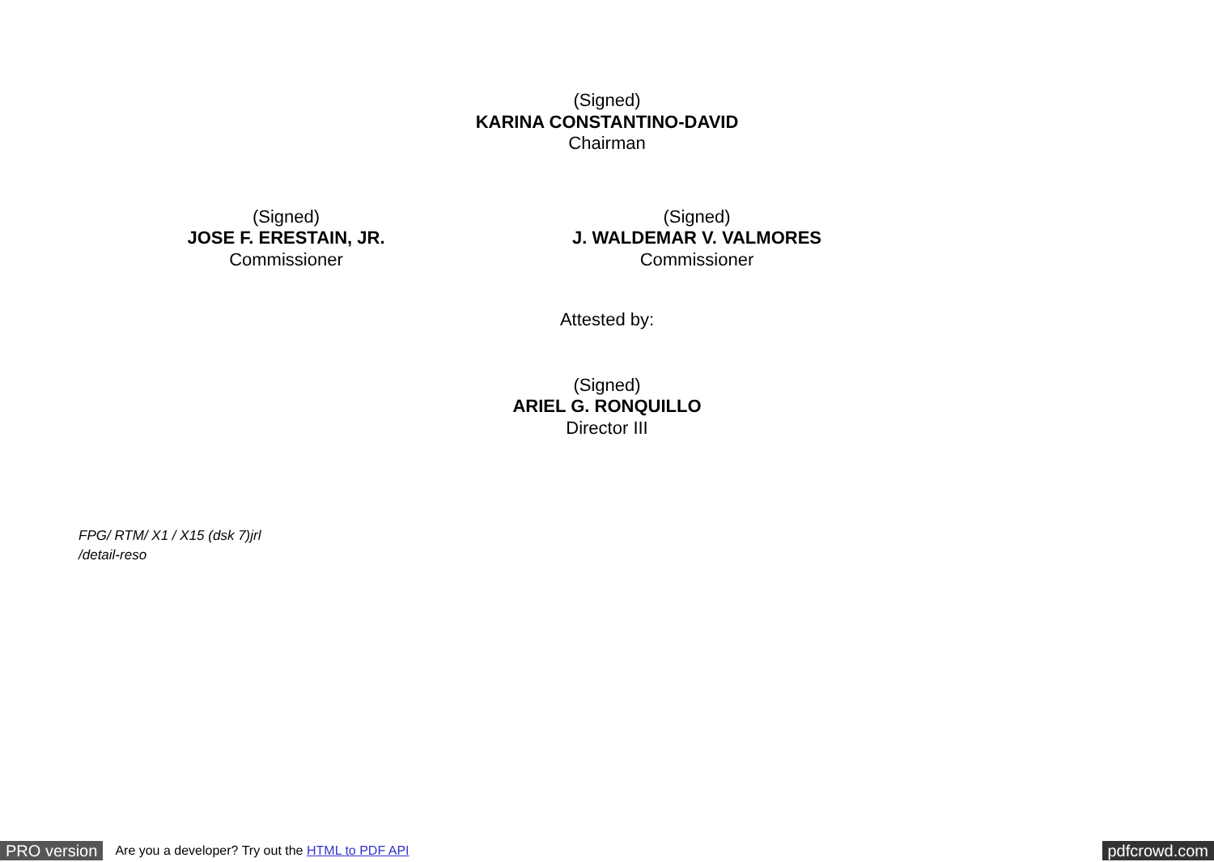(Signed)
KARINA CONSTANTINO-DAVID
Chairman
(Signed)
JOSE F. ERESTAIN, JR.
Commissioner
(Signed)
J. WALDEMAR V. VALMORES
Commissioner
Attested by:
(Signed)
ARIEL G. RONQUILLO
Director III
FPG/ RTM/ X1 / X15 (dsk 7)jrl
/detail-reso
PRO version Are you a developer? Try out the HTML to PDF API pdfcrowd.com